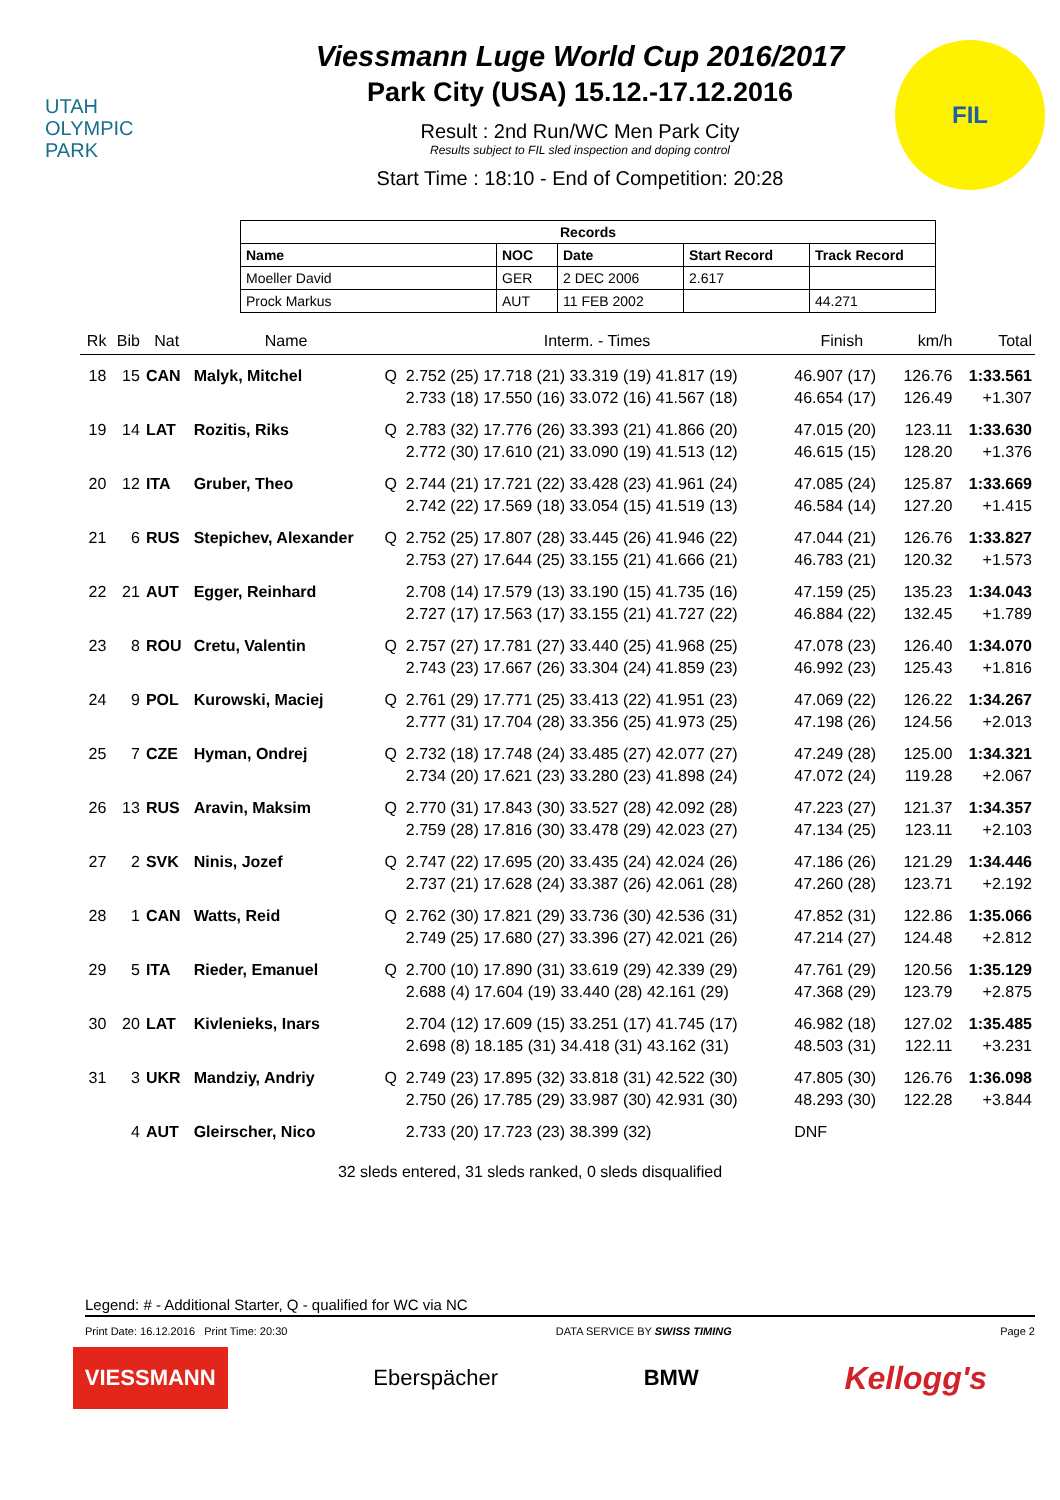UTAH
OLYMPIC
PARK
Viessmann Luge World Cup 2016/2017
Park City (USA) 15.12.-17.12.2016
Result : 2nd Run/WC Men Park City
Results subject to FIL sled inspection and doping control
Start Time : 18:10 - End of Competition: 20:28
FIL
| Records | | | | |
| --- | --- | --- | --- | --- |
| Name | NOC | Date | Start Record | Track Record |
| Moeller David | GER | 2 DEC 2006 | 2.617 | |
| Prock Markus | AUT | 11 FEB 2002 | | 44.271 |
| Rk | Bib | Nat | Name | | Interm. - Times | Finish | km/h | Total |
| --- | --- | --- | --- | --- | --- | --- | --- | --- |
| 18 | 15 | CAN | Malyk, Mitchel | Q | 2.752 (25) 17.718 (21) 33.319 (19) 41.817 (19) | 46.907 (17) | 126.76 | 1:33.561 |
| | | | | | 2.733 (18) 17.550 (16) 33.072 (16) 41.567 (18) | 46.654 (17) | 126.49 | +1.307 |
| 19 | 14 | LAT | Rozitis, Riks | Q | 2.783 (32) 17.776 (26) 33.393 (21) 41.866 (20) | 47.015 (20) | 123.11 | 1:33.630 |
| | | | | | 2.772 (30) 17.610 (21) 33.090 (19) 41.513 (12) | 46.615 (15) | 128.20 | +1.376 |
| 20 | 12 | ITA | Gruber, Theo | Q | 2.744 (21) 17.721 (22) 33.428 (23) 41.961 (24) | 47.085 (24) | 125.87 | 1:33.669 |
| | | | | | 2.742 (22) 17.569 (18) 33.054 (15) 41.519 (13) | 46.584 (14) | 127.20 | +1.415 |
| 21 | 6 | RUS | Stepichev, Alexander | Q | 2.752 (25) 17.807 (28) 33.445 (26) 41.946 (22) | 47.044 (21) | 126.76 | 1:33.827 |
| | | | | | 2.753 (27) 17.644 (25) 33.155 (21) 41.666 (21) | 46.783 (21) | 120.32 | +1.573 |
| 22 | 21 | AUT | Egger, Reinhard | | 2.708 (14) 17.579 (13) 33.190 (15) 41.735 (16) | 47.159 (25) | 135.23 | 1:34.043 |
| | | | | | 2.727 (17) 17.563 (17) 33.155 (21) 41.727 (22) | 46.884 (22) | 132.45 | +1.789 |
| 23 | 8 | ROU | Cretu, Valentin | Q | 2.757 (27) 17.781 (27) 33.440 (25) 41.968 (25) | 47.078 (23) | 126.40 | 1:34.070 |
| | | | | | 2.743 (23) 17.667 (26) 33.304 (24) 41.859 (23) | 46.992 (23) | 125.43 | +1.816 |
| 24 | 9 | POL | Kurowski, Maciej | Q | 2.761 (29) 17.771 (25) 33.413 (22) 41.951 (23) | 47.069 (22) | 126.22 | 1:34.267 |
| | | | | | 2.777 (31) 17.704 (28) 33.356 (25) 41.973 (25) | 47.198 (26) | 124.56 | +2.013 |
| 25 | 7 | CZE | Hyman, Ondrej | Q | 2.732 (18) 17.748 (24) 33.485 (27) 42.077 (27) | 47.249 (28) | 125.00 | 1:34.321 |
| | | | | | 2.734 (20) 17.621 (23) 33.280 (23) 41.898 (24) | 47.072 (24) | 119.28 | +2.067 |
| 26 | 13 | RUS | Aravin, Maksim | Q | 2.770 (31) 17.843 (30) 33.527 (28) 42.092 (28) | 47.223 (27) | 121.37 | 1:34.357 |
| | | | | | 2.759 (28) 17.816 (30) 33.478 (29) 42.023 (27) | 47.134 (25) | 123.11 | +2.103 |
| 27 | 2 | SVK | Ninis, Jozef | Q | 2.747 (22) 17.695 (20) 33.435 (24) 42.024 (26) | 47.186 (26) | 121.29 | 1:34.446 |
| | | | | | 2.737 (21) 17.628 (24) 33.387 (26) 42.061 (28) | 47.260 (28) | 123.71 | +2.192 |
| 28 | 1 | CAN | Watts, Reid | Q | 2.762 (30) 17.821 (29) 33.736 (30) 42.536 (31) | 47.852 (31) | 122.86 | 1:35.066 |
| | | | | | 2.749 (25) 17.680 (27) 33.396 (27) 42.021 (26) | 47.214 (27) | 124.48 | +2.812 |
| 29 | 5 | ITA | Rieder, Emanuel | Q | 2.700 (10) 17.890 (31) 33.619 (29) 42.339 (29) | 47.761 (29) | 120.56 | 1:35.129 |
| | | | | | 2.688 (4) 17.604 (19) 33.440 (28) 42.161 (29) | 47.368 (29) | 123.79 | +2.875 |
| 30 | 20 | LAT | Kivlenieks, Inars | | 2.704 (12) 17.609 (15) 33.251 (17) 41.745 (17) | 46.982 (18) | 127.02 | 1:35.485 |
| | | | | | 2.698 (8) 18.185 (31) 34.418 (31) 43.162 (31) | 48.503 (31) | 122.11 | +3.231 |
| 31 | 3 | UKR | Mandziy, Andriy | Q | 2.749 (23) 17.895 (32) 33.818 (31) 42.522 (30) | 47.805 (30) | 126.76 | 1:36.098 |
| | | | | | 2.750 (26) 17.785 (29) 33.987 (30) 42.931 (30) | 48.293 (30) | 122.28 | +3.844 |
| | 4 | AUT | Gleirscher, Nico | | 2.733 (20) 17.723 (23) 38.399 (32) | DNF | | |
32 sleds entered, 31 sleds ranked, 0 sleds disqualified
Legend: # - Additional Starter, Q - qualified for WC via NC
Print Date: 16.12.2016 Print Time: 20:30 DATA SERVICE BY SWISS TIMING Page 2
VIESSMANN Eberspächer BMW Kellogg's